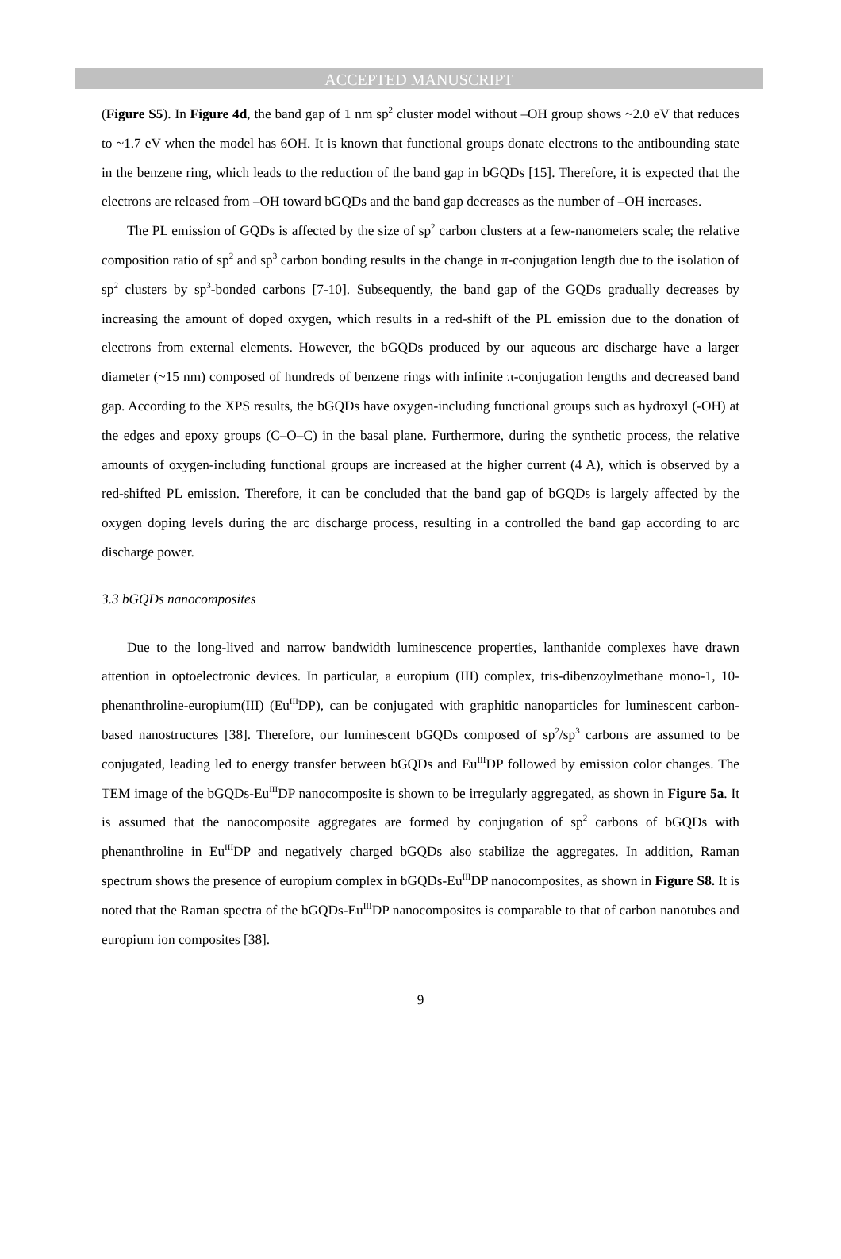ACCEPTED MANUSCRIPT
(Figure S5). In Figure 4d, the band gap of 1 nm sp<sup>2</sup> cluster model without –OH group shows ~2.0 eV that reduces to ~1.7 eV when the model has 6OH. It is known that functional groups donate electrons to the antibounding state in the benzene ring, which leads to the reduction of the band gap in bGQDs [15]. Therefore, it is expected that the electrons are released from –OH toward bGQDs and the band gap decreases as the number of –OH increases.
The PL emission of GQDs is affected by the size of sp<sup>2</sup> carbon clusters at a few-nanometers scale; the relative composition ratio of sp<sup>2</sup> and sp<sup>3</sup> carbon bonding results in the change in π-conjugation length due to the isolation of sp<sup>2</sup> clusters by sp<sup>3</sup>-bonded carbons [7-10]. Subsequently, the band gap of the GQDs gradually decreases by increasing the amount of doped oxygen, which results in a red-shift of the PL emission due to the donation of electrons from external elements. However, the bGQDs produced by our aqueous arc discharge have a larger diameter (~15 nm) composed of hundreds of benzene rings with infinite π-conjugation lengths and decreased band gap. According to the XPS results, the bGQDs have oxygen-including functional groups such as hydroxyl (-OH) at the edges and epoxy groups (C–O–C) in the basal plane. Furthermore, during the synthetic process, the relative amounts of oxygen-including functional groups are increased at the higher current (4 A), which is observed by a red-shifted PL emission. Therefore, it can be concluded that the band gap of bGQDs is largely affected by the oxygen doping levels during the arc discharge process, resulting in a controlled the band gap according to arc discharge power.
3.3 bGQDs nanocomposites
Due to the long-lived and narrow bandwidth luminescence properties, lanthanide complexes have drawn attention in optoelectronic devices. In particular, a europium (III) complex, tris-dibenzoylmethane mono-1, 10-phenanthroline-europium(III) (Eu<sup>III</sup>DP), can be conjugated with graphitic nanoparticles for luminescent carbon-based nanostructures [38]. Therefore, our luminescent bGQDs composed of sp<sup>2</sup>/sp<sup>3</sup> carbons are assumed to be conjugated, leading led to energy transfer between bGQDs and Eu<sup>III</sup>DP followed by emission color changes. The TEM image of the bGQDs-Eu<sup>III</sup>DP nanocomposite is shown to be irregularly aggregated, as shown in Figure 5a. It is assumed that the nanocomposite aggregates are formed by conjugation of sp<sup>2</sup> carbons of bGQDs with phenanthroline in Eu<sup>III</sup>DP and negatively charged bGQDs also stabilize the aggregates. In addition, Raman spectrum shows the presence of europium complex in bGQDs-Eu<sup>III</sup>DP nanocomposites, as shown in Figure S8. It is noted that the Raman spectra of the bGQDs-Eu<sup>III</sup>DP nanocomposites is comparable to that of carbon nanotubes and europium ion composites [38].
9